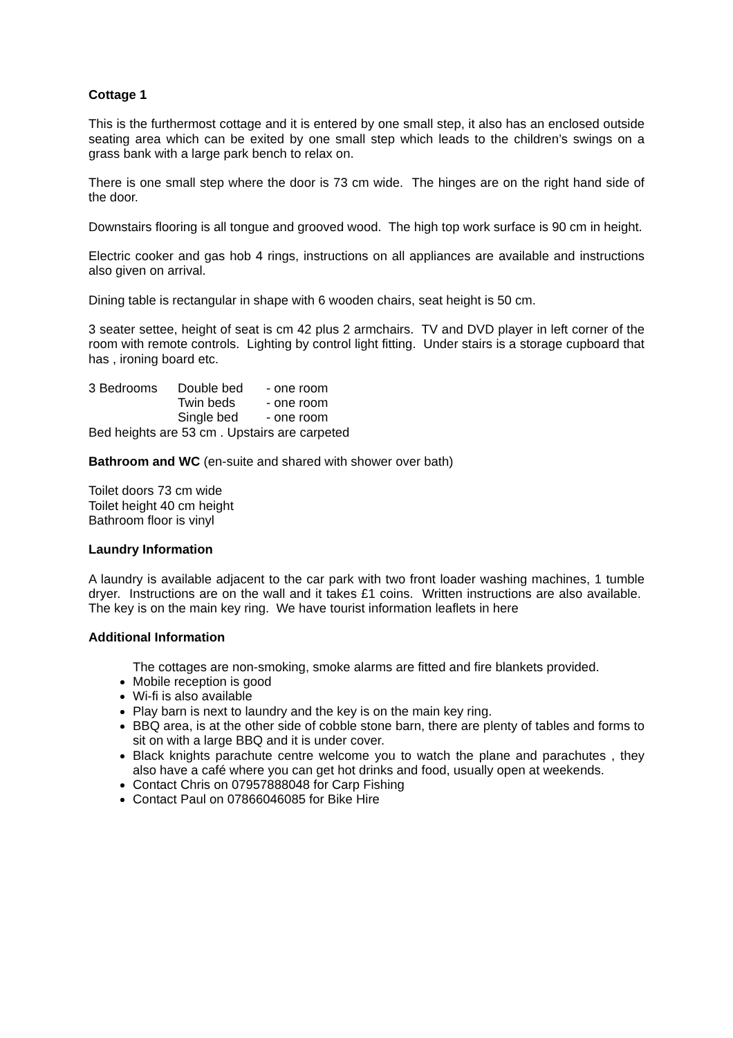Cottage 1
This is the furthermost cottage and it is entered by one small step, it also has an enclosed outside seating area which can be exited by one small step which leads to the children’s swings on a grass bank with a large park bench to relax on.
There is one small step where the door is 73 cm wide. The hinges are on the right hand side of the door.
Downstairs flooring is all tongue and grooved wood. The high top work surface is 90 cm in height.
Electric cooker and gas hob 4 rings, instructions on all appliances are available and instructions also given on arrival.
Dining table is rectangular in shape with 6 wooden chairs, seat height is 50 cm.
3 seater settee, height of seat is cm 42 plus 2 armchairs. TV and DVD player in left corner of the room with remote controls. Lighting by control light fitting. Under stairs is a storage cupboard that has , ironing board etc.
| 3 Bedrooms | Double bed | - one room |
| | Twin beds | - one room |
| | Single bed | - one room |
Bed heights are 53 cm . Upstairs are carpeted
Bathroom and WC (en-suite and shared with shower over bath)
Toilet doors 73 cm wide
Toilet height 40 cm height
Bathroom floor is vinyl
Laundry Information
A laundry is available adjacent to the car park with two front loader washing machines, 1 tumble dryer. Instructions are on the wall and it takes £1 coins. Written instructions are also available. The key is on the main key ring. We have tourist information leaflets in here
Additional Information
The cottages are non-smoking, smoke alarms are fitted and fire blankets provided.
Mobile reception is good
Wi-fi is also available
Play barn is next to laundry and the key is on the main key ring.
BBQ area, is at the other side of cobble stone barn, there are plenty of tables and forms to sit on with a large BBQ and it is under cover.
Black knights parachute centre welcome you to watch the plane and parachutes , they also have a café where you can get hot drinks and food, usually open at weekends.
Contact Chris on 07957888048 for Carp Fishing
Contact Paul on 07866046085 for Bike Hire